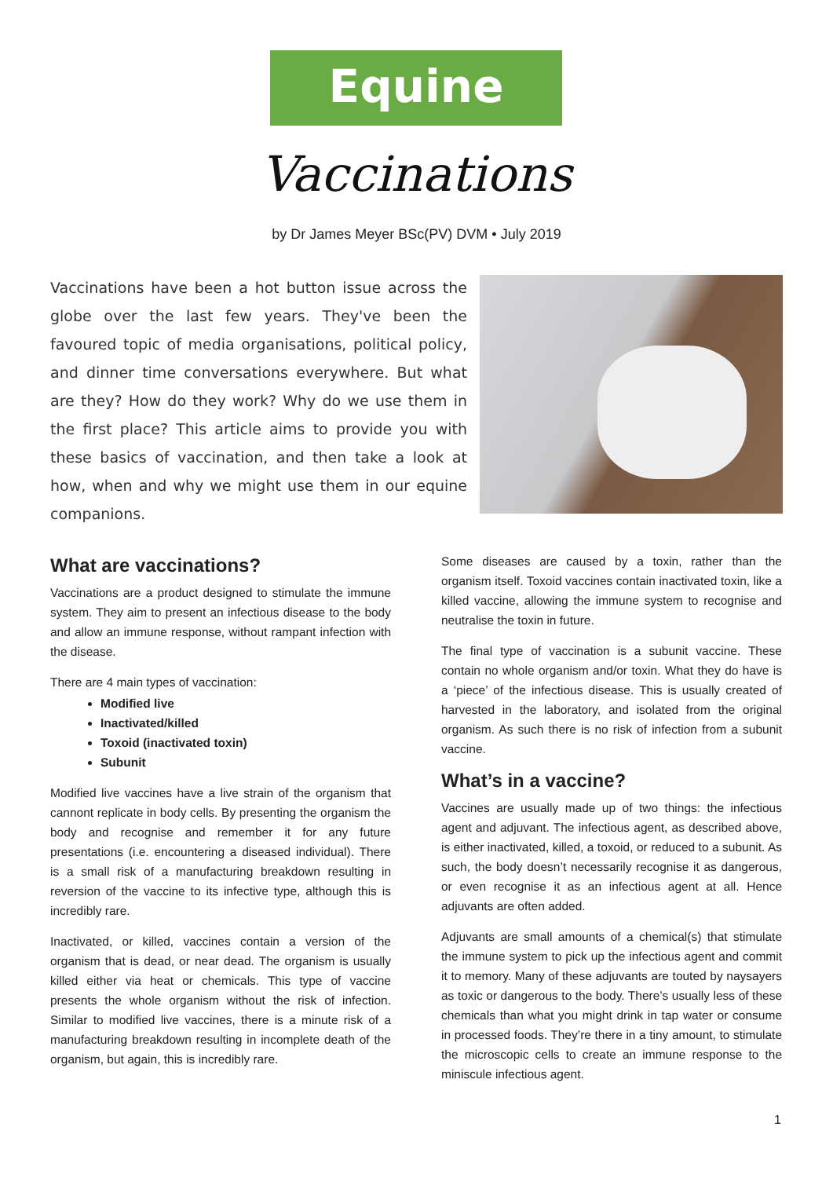Equine
Vaccinations
by Dr James Meyer BSc(PV) DVM • July 2019
Vaccinations have been a hot button issue across the globe over the last few years. They've been the favoured topic of media organisations, political policy, and dinner time conversations everywhere. But what are they? How do they work? Why do we use them in the first place? This article aims to provide you with these basics of vaccination, and then take a look at how, when and why we might use them in our equine companions.
What are vaccinations?
Vaccinations are a product designed to stimulate the immune system. They aim to present an infectious disease to the body and allow an immune response, without rampant infection with the disease.
There are 4 main types of vaccination:
Modified live
Inactivated/killed
Toxoid (inactivated toxin)
Subunit
Modified live vaccines have a live strain of the organism that cannont replicate in body cells. By presenting the organism the body and recognise and remember it for any future presentations (i.e. encountering a diseased individual). There is a small risk of a manufacturing breakdown resulting in reversion of the vaccine to its infective type, although this is incredibly rare.
Inactivated, or killed, vaccines contain a version of the organism that is dead, or near dead. The organism is usually killed either via heat or chemicals. This type of vaccine presents the whole organism without the risk of infection. Similar to modified live vaccines, there is a minute risk of a manufacturing breakdown resulting in incomplete death of the organism, but again, this is incredibly rare.
Some diseases are caused by a toxin, rather than the organism itself. Toxoid vaccines contain inactivated toxin, like a killed vaccine, allowing the immune system to recognise and neutralise the toxin in future.
The final type of vaccination is a subunit vaccine. These contain no whole organism and/or toxin. What they do have is a ‘piece’ of the infectious disease. This is usually created of harvested in the laboratory, and isolated from the original organism. As such there is no risk of infection from a subunit vaccine.
What’s in a vaccine?
Vaccines are usually made up of two things: the infectious agent and adjuvant. The infectious agent, as described above, is either inactivated, killed, a toxoid, or reduced to a subunit. As such, the body doesn’t necessarily recognise it as dangerous, or even recognise it as an infectious agent at all. Hence adjuvants are often added.
Adjuvants are small amounts of a chemical(s) that stimulate the immune system to pick up the infectious agent and commit it to memory. Many of these adjuvants are touted by naysayers as toxic or dangerous to the body. There’s usually less of these chemicals than what you might drink in tap water or consume in processed foods. They’re there in a tiny amount, to stimulate the microscopic cells to create an immune response to the miniscule infectious agent.
1